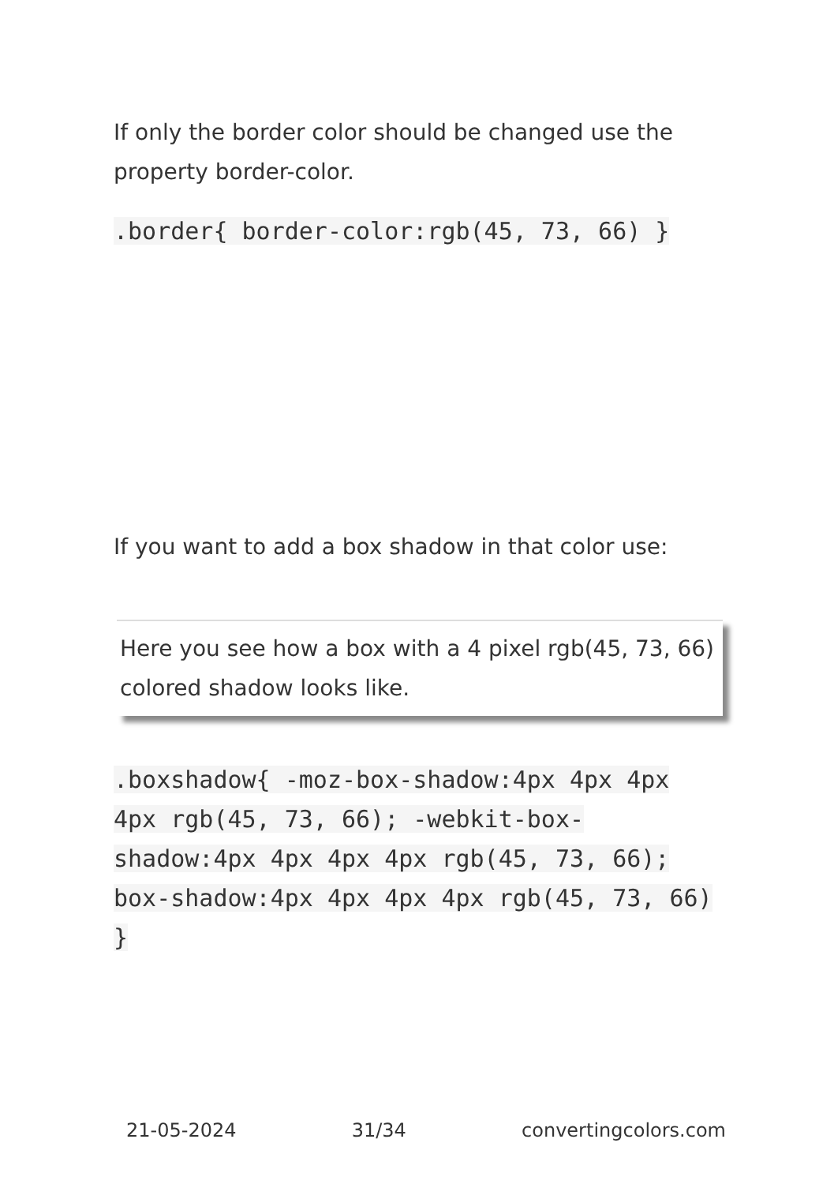If only the border color should be changed use the property border-color.
.border{ border-color:rgb(45, 73, 66) }
If you want to add a box shadow in that color use:
Here you see how a box with a 4 pixel rgb(45, 73, 66) colored shadow looks like.
.boxshadow{ -moz-box-shadow:4px 4px 4px 4px rgb(45, 73, 66); -webkit-box-shadow:4px 4px 4px 4px rgb(45, 73, 66); box-shadow:4px 4px 4px 4px rgb(45, 73, 66) }
21-05-2024 31/34 convertingcolors.com